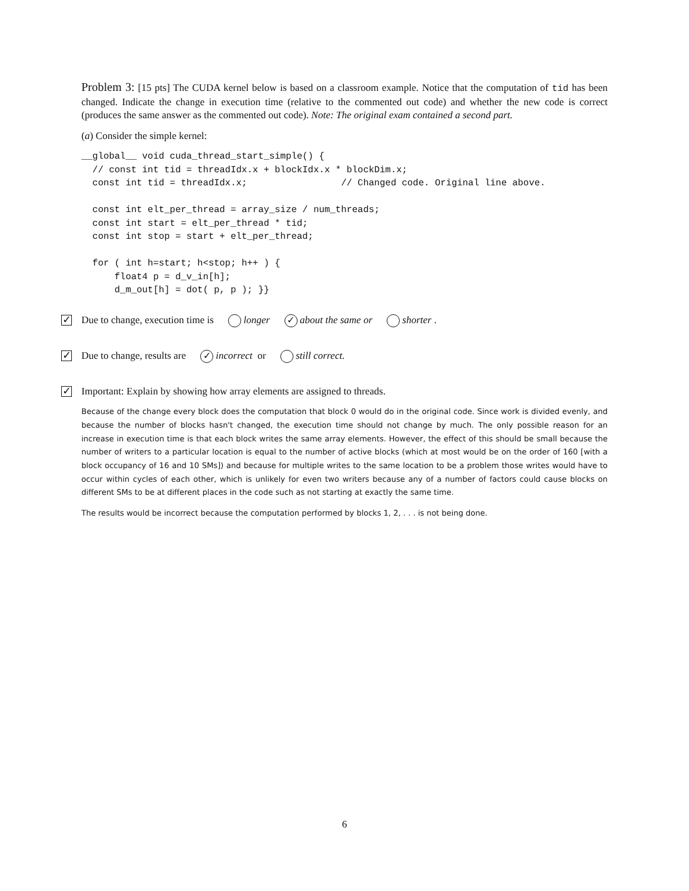Problem 3: [15 pts] The CUDA kernel below is based on a classroom example. Notice that the computation of tid has been changed. Indicate the change in execution time (relative to the commented out code) and whether the new code is correct (produces the same answer as the commented out code). Note: The original exam contained a second part.
(a) Consider the simple kernel:
__global__ void cuda_thread_start_simple() {
  // const int tid = threadIdx.x + blockIdx.x * blockDim.x;
  const int tid = threadIdx.x;                 // Changed code. Original line above.

  const int elt_per_thread = array_size / num_threads;
  const int start = elt_per_thread * tid;
  const int stop = start + elt_per_thread;

  for ( int h=start; h<stop; h++ ) {
      float4 p = d_v_in[h];
      d_m_out[h] = dot( p, p ); }}
✓ Due to change, execution time is longer ✓ about the same or shorter .
✓ Due to change, results are ✓ incorrect or still correct.
✓ Important: Explain by showing how array elements are assigned to threads.
Because of the change every block does the computation that block 0 would do in the original code. Since work is divided evenly, and because the number of blocks hasn't changed, the execution time should not change by much. The only possible reason for an increase in execution time is that each block writes the same array elements. However, the effect of this should be small because the number of writers to a particular location is equal to the number of active blocks (which at most would be on the order of 160 [with a block occupancy of 16 and 10 SMs]) and because for multiple writes to the same location to be a problem those writes would have to occur within cycles of each other, which is unlikely for even two writers because any of a number of factors could cause blocks on different SMs to be at different places in the code such as not starting at exactly the same time.
The results would be incorrect because the computation performed by blocks 1, 2, . . . is not being done.
6